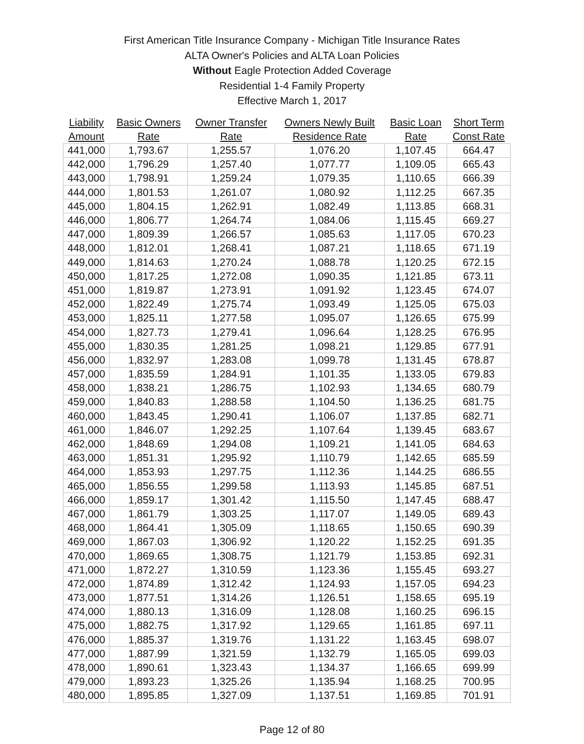First American Title Insurance Company - Michigan Title Insurance Rates
ALTA Owner's Policies and ALTA Loan Policies
Without Eagle Protection Added Coverage
Residential 1-4 Family Property
Effective March 1, 2017
| Liability Amount | Basic Owners Rate | Owner Transfer Rate | Owners Newly Built Residence Rate | Basic Loan Rate | Short Term Const Rate |
| --- | --- | --- | --- | --- | --- |
| 441,000 | 1,793.67 | 1,255.57 | 1,076.20 | 1,107.45 | 664.47 |
| 442,000 | 1,796.29 | 1,257.40 | 1,077.77 | 1,109.05 | 665.43 |
| 443,000 | 1,798.91 | 1,259.24 | 1,079.35 | 1,110.65 | 666.39 |
| 444,000 | 1,801.53 | 1,261.07 | 1,080.92 | 1,112.25 | 667.35 |
| 445,000 | 1,804.15 | 1,262.91 | 1,082.49 | 1,113.85 | 668.31 |
| 446,000 | 1,806.77 | 1,264.74 | 1,084.06 | 1,115.45 | 669.27 |
| 447,000 | 1,809.39 | 1,266.57 | 1,085.63 | 1,117.05 | 670.23 |
| 448,000 | 1,812.01 | 1,268.41 | 1,087.21 | 1,118.65 | 671.19 |
| 449,000 | 1,814.63 | 1,270.24 | 1,088.78 | 1,120.25 | 672.15 |
| 450,000 | 1,817.25 | 1,272.08 | 1,090.35 | 1,121.85 | 673.11 |
| 451,000 | 1,819.87 | 1,273.91 | 1,091.92 | 1,123.45 | 674.07 |
| 452,000 | 1,822.49 | 1,275.74 | 1,093.49 | 1,125.05 | 675.03 |
| 453,000 | 1,825.11 | 1,277.58 | 1,095.07 | 1,126.65 | 675.99 |
| 454,000 | 1,827.73 | 1,279.41 | 1,096.64 | 1,128.25 | 676.95 |
| 455,000 | 1,830.35 | 1,281.25 | 1,098.21 | 1,129.85 | 677.91 |
| 456,000 | 1,832.97 | 1,283.08 | 1,099.78 | 1,131.45 | 678.87 |
| 457,000 | 1,835.59 | 1,284.91 | 1,101.35 | 1,133.05 | 679.83 |
| 458,000 | 1,838.21 | 1,286.75 | 1,102.93 | 1,134.65 | 680.79 |
| 459,000 | 1,840.83 | 1,288.58 | 1,104.50 | 1,136.25 | 681.75 |
| 460,000 | 1,843.45 | 1,290.41 | 1,106.07 | 1,137.85 | 682.71 |
| 461,000 | 1,846.07 | 1,292.25 | 1,107.64 | 1,139.45 | 683.67 |
| 462,000 | 1,848.69 | 1,294.08 | 1,109.21 | 1,141.05 | 684.63 |
| 463,000 | 1,851.31 | 1,295.92 | 1,110.79 | 1,142.65 | 685.59 |
| 464,000 | 1,853.93 | 1,297.75 | 1,112.36 | 1,144.25 | 686.55 |
| 465,000 | 1,856.55 | 1,299.58 | 1,113.93 | 1,145.85 | 687.51 |
| 466,000 | 1,859.17 | 1,301.42 | 1,115.50 | 1,147.45 | 688.47 |
| 467,000 | 1,861.79 | 1,303.25 | 1,117.07 | 1,149.05 | 689.43 |
| 468,000 | 1,864.41 | 1,305.09 | 1,118.65 | 1,150.65 | 690.39 |
| 469,000 | 1,867.03 | 1,306.92 | 1,120.22 | 1,152.25 | 691.35 |
| 470,000 | 1,869.65 | 1,308.75 | 1,121.79 | 1,153.85 | 692.31 |
| 471,000 | 1,872.27 | 1,310.59 | 1,123.36 | 1,155.45 | 693.27 |
| 472,000 | 1,874.89 | 1,312.42 | 1,124.93 | 1,157.05 | 694.23 |
| 473,000 | 1,877.51 | 1,314.26 | 1,126.51 | 1,158.65 | 695.19 |
| 474,000 | 1,880.13 | 1,316.09 | 1,128.08 | 1,160.25 | 696.15 |
| 475,000 | 1,882.75 | 1,317.92 | 1,129.65 | 1,161.85 | 697.11 |
| 476,000 | 1,885.37 | 1,319.76 | 1,131.22 | 1,163.45 | 698.07 |
| 477,000 | 1,887.99 | 1,321.59 | 1,132.79 | 1,165.05 | 699.03 |
| 478,000 | 1,890.61 | 1,323.43 | 1,134.37 | 1,166.65 | 699.99 |
| 479,000 | 1,893.23 | 1,325.26 | 1,135.94 | 1,168.25 | 700.95 |
| 480,000 | 1,895.85 | 1,327.09 | 1,137.51 | 1,169.85 | 701.91 |
Page 12 of 80